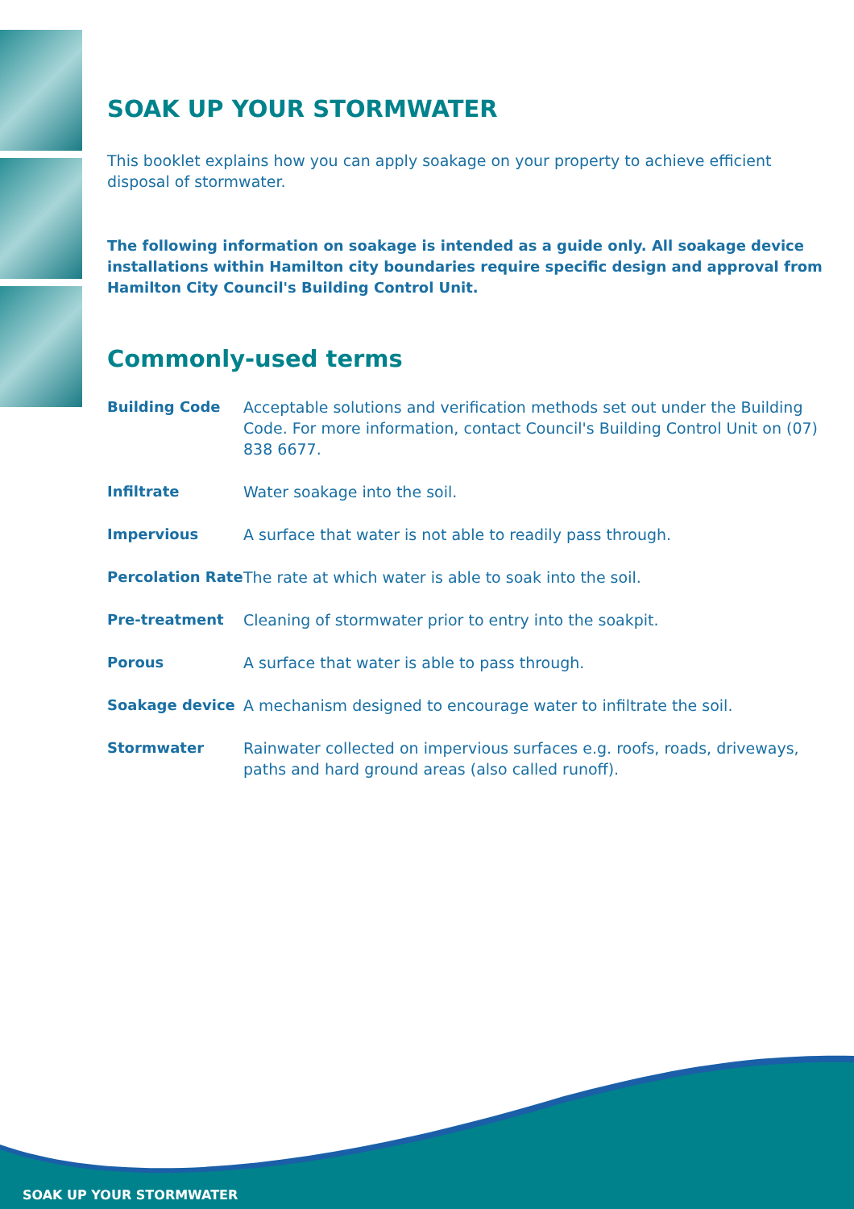SOAK UP YOUR STORMWATER
This booklet explains how you can apply soakage on your property to achieve efficient disposal of stormwater.
The following information on soakage is intended as a guide only. All soakage device installations within Hamilton city boundaries require specific design and approval from Hamilton City Council's Building Control Unit.
Commonly-used terms
Building Code Acceptable solutions and verification methods set out under the Building Code. For more information, contact Council's Building Control Unit on (07) 838 6677.
Infiltrate Water soakage into the soil.
Impervious A surface that water is not able to readily pass through.
Percolation Rate The rate at which water is able to soak into the soil.
Pre-treatment Cleaning of stormwater prior to entry into the soakpit.
Porous A surface that water is able to pass through.
Soakage device A mechanism designed to encourage water to infiltrate the soil.
Stormwater Rainwater collected on impervious surfaces e.g. roofs, roads, driveways, paths and hard ground areas (also called runoff).
SOAK UP YOUR STORMWATER